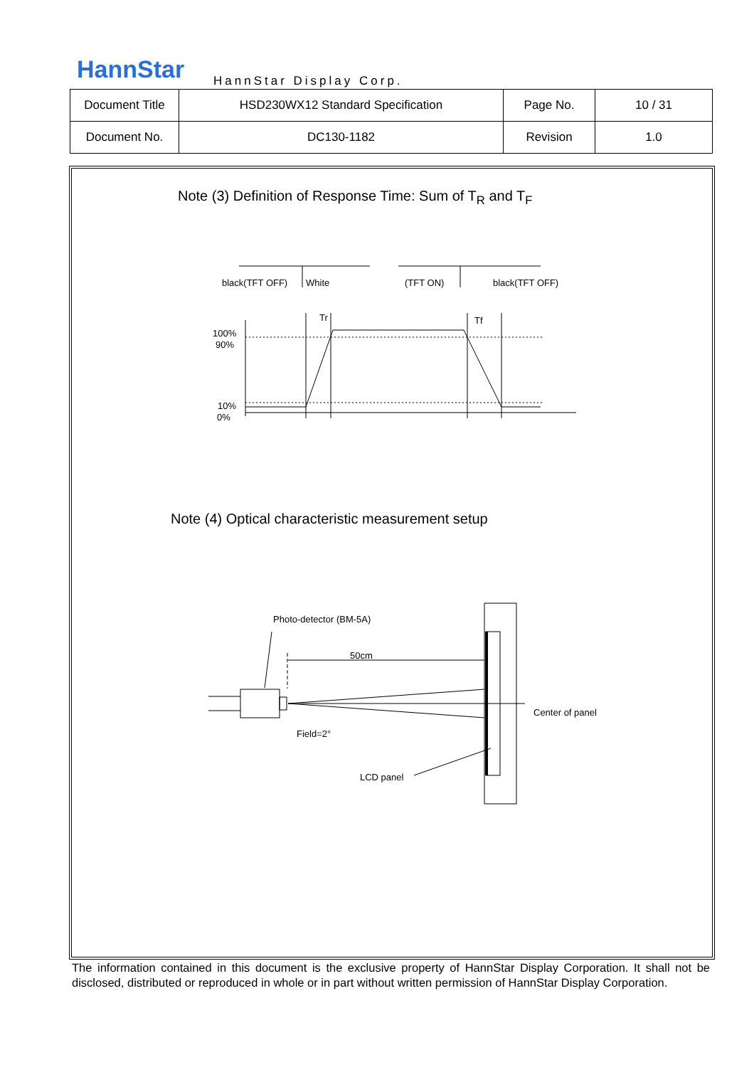HannStar HannStar Display Corp.
| Document Title | HSD230WX12 Standard Specification | Page No. | 10 / 31 |
| Document No. | DC130-1182 | Revision | 1.0 |
Note (3) Definition of Response Time: Sum of T<sub>R</sub> and T<sub>F</sub>
Note (4) Optical characteristic measurement setup
black(TFT OFF)
White
(TFT ON)
black(TFT OFF)
Tr
Tf
100%
90%
10%
0%
Photo-detector (BM-5A)
50cm
Center of panel
Field=2°
LCD panel
The information contained in this document is the exclusive property of HannStar Display Corporation. It shall not be disclosed, distributed or reproduced in whole or in part without written permission of HannStar Display Corporation.